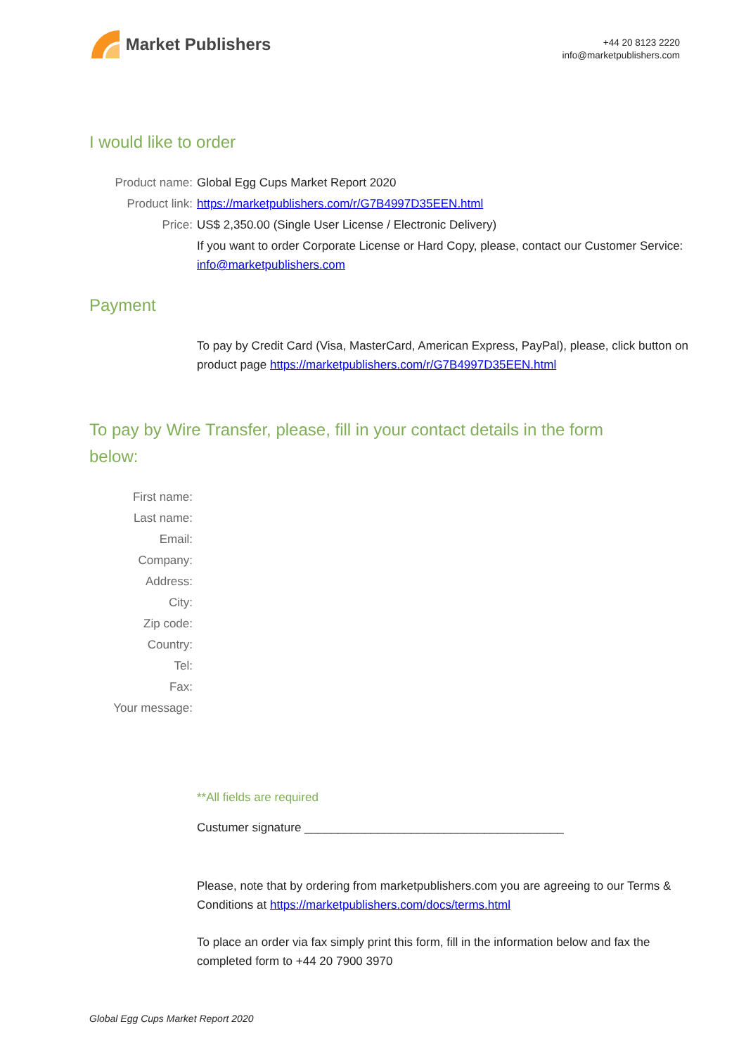Market Publishers
+44 20 8123 2220
info@marketpublishers.com
I would like to order
Product name: Global Egg Cups Market Report 2020
Product link: https://marketpublishers.com/r/G7B4997D35EEN.html
Price: US$ 2,350.00 (Single User License / Electronic Delivery)
If you want to order Corporate License or Hard Copy, please, contact our Customer Service:
info@marketpublishers.com
Payment
To pay by Credit Card (Visa, MasterCard, American Express, PayPal), please, click button on product page https://marketpublishers.com/r/G7B4997D35EEN.html
To pay by Wire Transfer, please, fill in your contact details in the form below:
First name:
Last name:
Email:
Company:
Address:
City:
Zip code:
Country:
Tel:
Fax:
Your message:
**All fields are required
Custumer signature _______________________________________
Please, note that by ordering from marketpublishers.com you are agreeing to our Terms & Conditions at https://marketpublishers.com/docs/terms.html
To place an order via fax simply print this form, fill in the information below and fax the completed form to +44 20 7900 3970
Global Egg Cups Market Report 2020